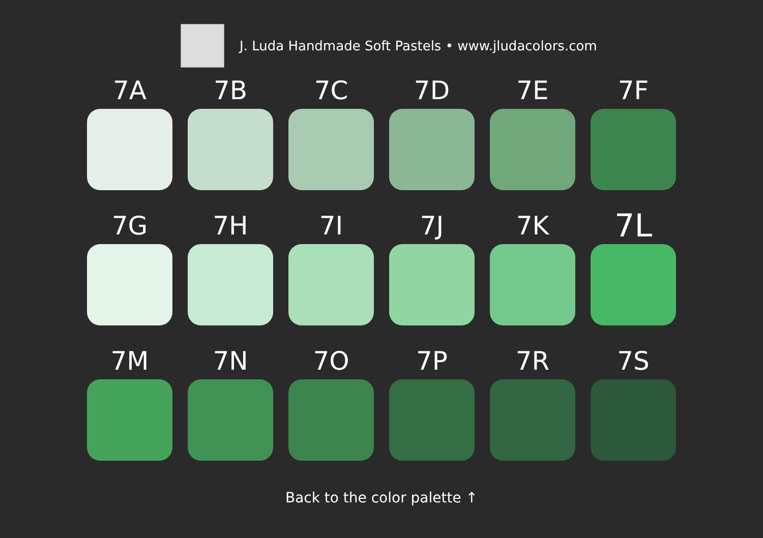J. Luda Handmade Soft Pastels • www.jludacolors.com
7A
7B
7C
7D
7E
7F
7G
7H
7I
7J
7K
7L
7M
7N
7O
7P
7R
7S
Back to the color palette ↑